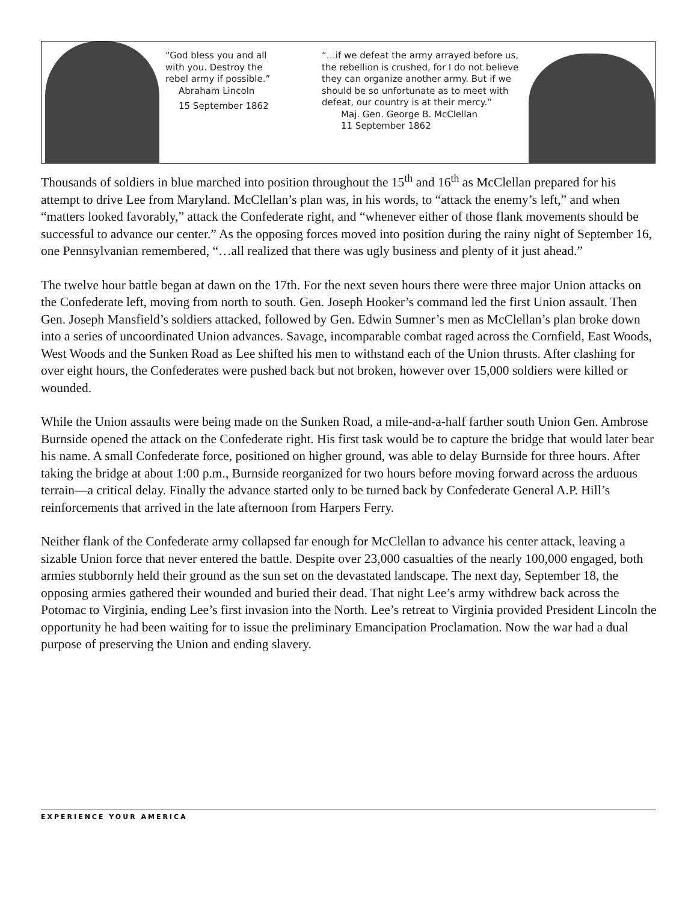“God bless you and all with you. Destroy the rebel army if possible.”
Abraham Lincoln
15 September 1862
“…if we defeat the army arrayed before us, the rebellion is crushed, for I do not believe they can organize another army. But if we should be so unfortunate as to meet with defeat, our country is at their mercy.”
Maj. Gen. George B. McClellan
11 September 1862
Thousands of soldiers in blue marched into position throughout the 15<sup>th</sup> and 16<sup>th</sup> as McClellan prepared for his attempt to drive Lee from Maryland. McClellan’s plan was, in his words, to “attack the enemy’s left,” and when “matters looked favorably,” attack the Confederate right, and “whenever either of those flank movements should be successful to advance our center.” As the opposing forces moved into position during the rainy night of September 16, one Pennsylvanian remembered, “…all realized that there was ugly business and plenty of it just ahead.”
The twelve hour battle began at dawn on the 17th. For the next seven hours there were three major Union attacks on the Confederate left, moving from north to south. Gen. Joseph Hooker’s command led the first Union assault. Then Gen. Joseph Mansfield’s soldiers attacked, followed by Gen. Edwin Sumner’s men as McClellan’s plan broke down into a series of uncoordinated Union advances. Savage, incomparable combat raged across the Cornfield, East Woods, West Woods and the Sunken Road as Lee shifted his men to withstand each of the Union thrusts. After clashing for over eight hours, the Confederates were pushed back but not broken, however over 15,000 soldiers were killed or wounded.
While the Union assaults were being made on the Sunken Road, a mile-and-a-half farther south Union Gen. Ambrose Burnside opened the attack on the Confederate right. His first task would be to capture the bridge that would later bear his name. A small Confederate force, positioned on higher ground, was able to delay Burnside for three hours. After taking the bridge at about 1:00 p.m., Burnside reorganized for two hours before moving forward across the arduous terrain—a critical delay. Finally the advance started only to be turned back by Confederate General A.P. Hill’s reinforcements that arrived in the late afternoon from Harpers Ferry.
Neither flank of the Confederate army collapsed far enough for McClellan to advance his center attack, leaving a sizable Union force that never entered the battle. Despite over 23,000 casualties of the nearly 100,000 engaged, both armies stubbornly held their ground as the sun set on the devastated landscape. The next day, September 18, the opposing armies gathered their wounded and buried their dead. That night Lee’s army withdrew back across the Potomac to Virginia, ending Lee’s first invasion into the North. Lee’s retreat to Virginia provided President Lincoln the opportunity he had been waiting for to issue the preliminary Emancipation Proclamation. Now the war had a dual purpose of preserving the Union and ending slavery.
EXPERIENCE YOUR AMERICA